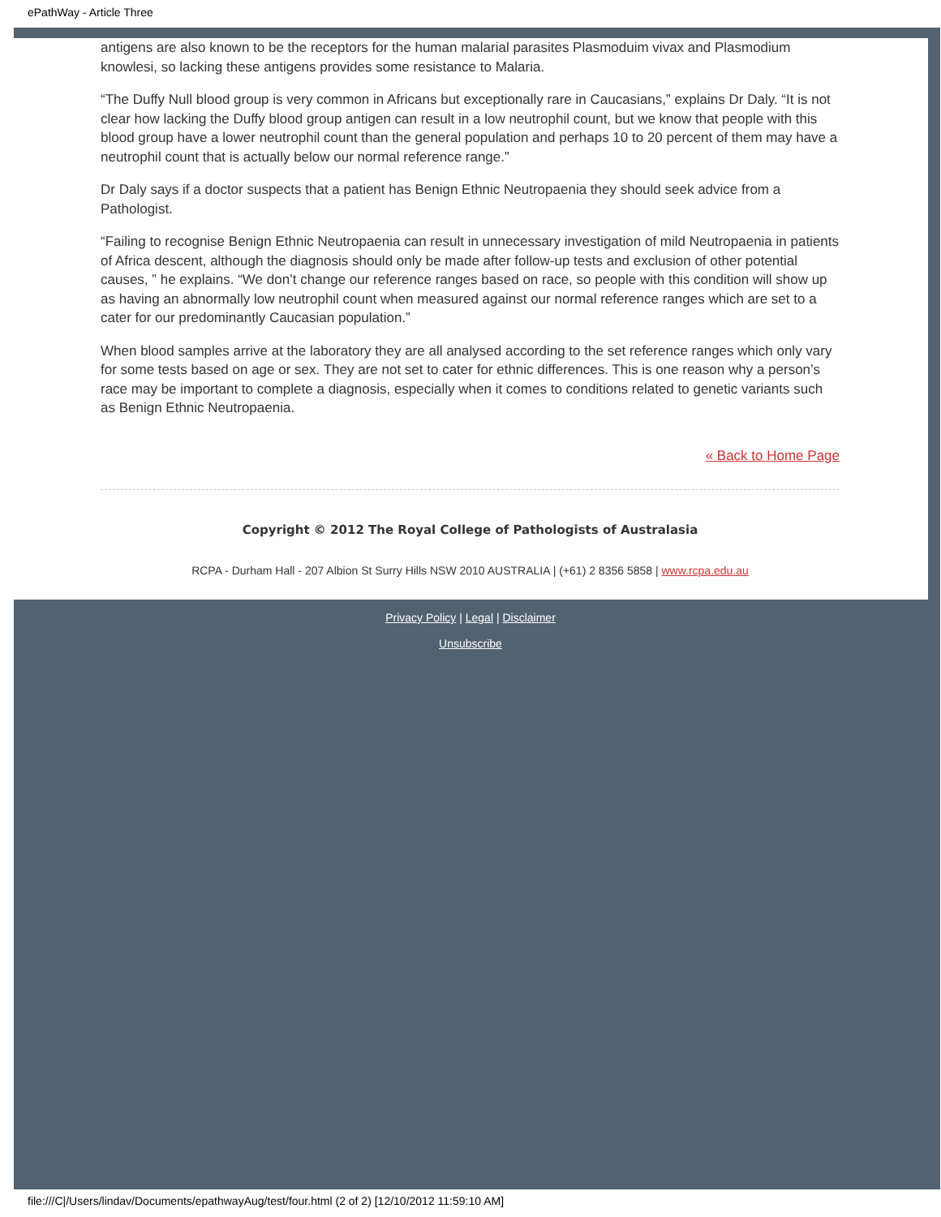ePathWay - Article Three
antigens are also known to be the receptors for the human malarial parasites Plasmoduim vivax and Plasmodium knowlesi, so lacking these antigens provides some resistance to Malaria.
“The Duffy Null blood group is very common in Africans but exceptionally rare in Caucasians,” explains Dr Daly. “It is not clear how lacking the Duffy blood group antigen can result in a low neutrophil count, but we know that people with this blood group have a lower neutrophil count than the general population and perhaps 10 to 20 percent of them may have a neutrophil count that is actually below our normal reference range.”
Dr Daly says if a doctor suspects that a patient has Benign Ethnic Neutropaenia they should seek advice from a Pathologist.
“Failing to recognise Benign Ethnic Neutropaenia can result in unnecessary investigation of mild Neutropaenia in patients of Africa descent, although the diagnosis should only be made after follow-up tests and exclusion of other potential causes, ” he explains. “We don’t change our reference ranges based on race, so people with this condition will show up as having an abnormally low neutrophil count when measured against our normal reference ranges which are set to a cater for our predominantly Caucasian population.”
When blood samples arrive at the laboratory they are all analysed according to the set reference ranges which only vary for some tests based on age or sex. They are not set to cater for ethnic differences. This is one reason why a person’s race may be important to complete a diagnosis, especially when it comes to conditions related to genetic variants such as Benign Ethnic Neutropaenia.
« Back to Home Page
Copyright © 2012 The Royal College of Pathologists of Australasia
RCPA - Durham Hall - 207 Albion St Surry Hills NSW 2010 AUSTRALIA | (+61) 2 8356 5858 | www.rcpa.edu.au
Privacy Policy | Legal | Disclaimer
Unsubscribe
file:///C|/Users/lindav/Documents/epathwayAug/test/four.html (2 of 2) [12/10/2012 11:59:10 AM]